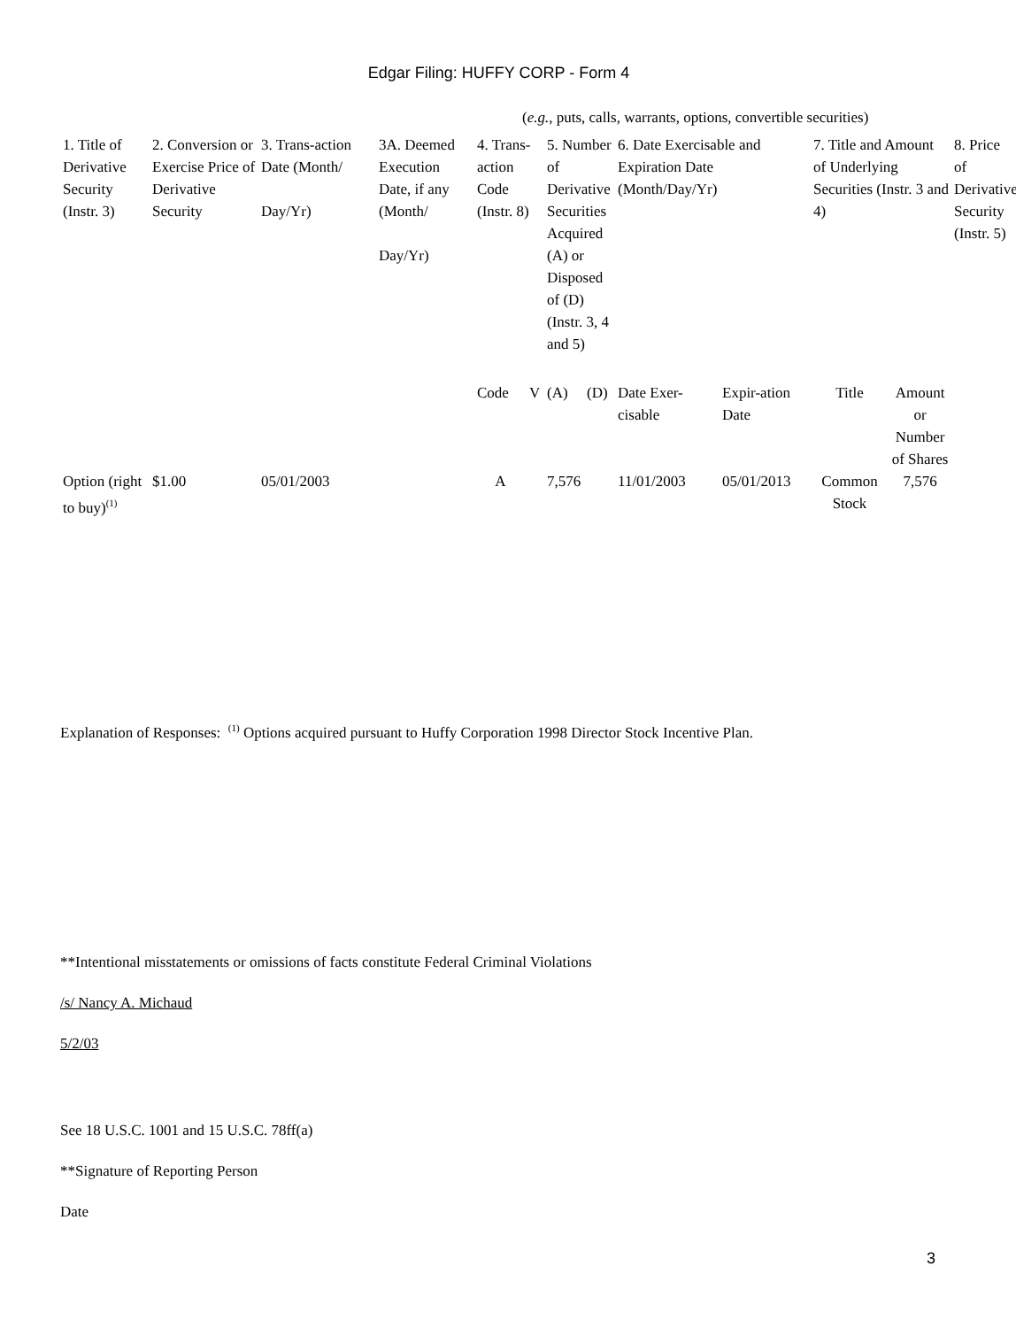Edgar Filing: HUFFY CORP - Form 4
(e.g., puts, calls, warrants, options, convertible securities)
| 1. Title of Derivative Security (Instr. 3) | 2. Conversion or Exercise Price of Derivative Security | 3. Trans-action Date (Month/ Day/Yr) | 3A. Deemed Execution Date, if any (Month/ Day/Yr) | 4. Trans-action Code (Instr. 8) | | 5. Number of Derivative Securities Acquired (A) or Disposed of (D) (Instr. 3, 4 and 5) | | 6. Date Exercisable and Expiration Date (Month/Day/Yr) | | 7. Title and Amount of Underlying Securities (Instr. 3 and 4) | | 8. Price of Derivative Security (Instr. 5) |
| --- | --- | --- | --- | --- | --- | --- | --- | --- | --- | --- | --- | --- |
| | | | | Code | V | (A) | (D) | Date Exer-cisable | Expir-ation Date | Title | Amount or Number of Shares | |
| Option (right to buy)<sup>(1)</sup> | $1.00 | 05/01/2003 | | A | | 7,576 | | 11/01/2003 | 05/01/2013 | Common Stock | 7,576 | |
Explanation of Responses: <sup>(1)</sup> Options acquired pursuant to Huffy Corporation 1998 Director Stock Incentive Plan.
**Intentional misstatements or omissions of facts constitute Federal Criminal Violations
/s/ Nancy A. Michaud
5/2/03
See 18 U.S.C. 1001 and 15 U.S.C. 78ff(a)
**Signature of Reporting Person
Date
3